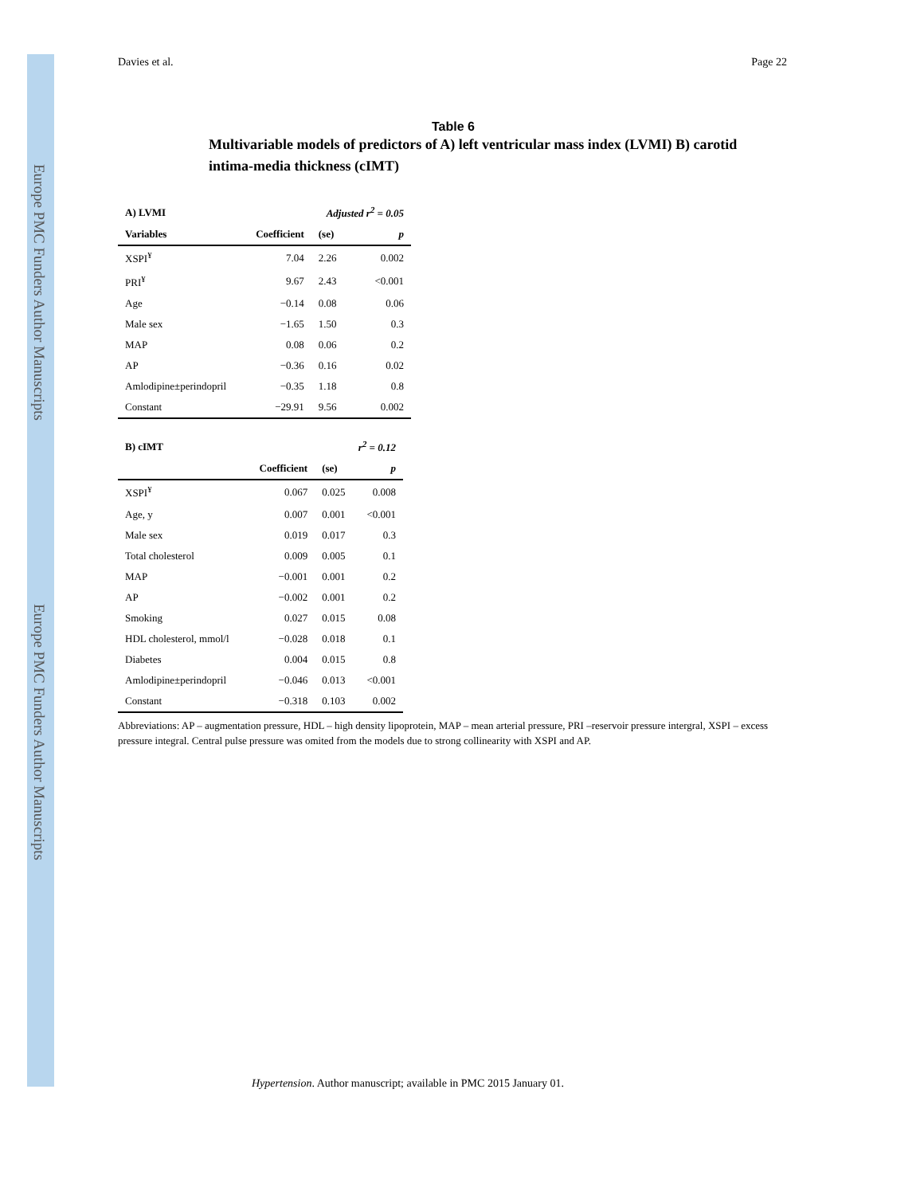Europe PMC Funders Author Manuscripts
Europe PMC Funders Author Manuscripts
Davies et al. Page 22
Table 6
Multivariable models of predictors of A) left ventricular mass index (LVMI) B) carotid intima-media thickness (cIMT)
| A) LVMI | | Adjusted r<sup>2</sup> = 0.05 | |
| --- | --- | --- | --- |
| Variables | Coefficient | (se) | p |
| XSPI<sup>¥</sup> | 7.04 | 2.26 | 0.002 |
| PRI<sup>¥</sup> | 9.67 | 2.43 | <0.001 |
| Age | −0.14 | 0.08 | 0.06 |
| Male sex | −1.65 | 1.50 | 0.3 |
| MAP | 0.08 | 0.06 | 0.2 |
| AP | −0.36 | 0.16 | 0.02 |
| Amlodipine±perindopril | −0.35 | 1.18 | 0.8 |
| Constant | −29.91 | 9.56 | 0.002 |
| B) cIMT | | r<sup>2</sup> = 0.12 | |
| --- | --- | --- | --- |
| | Coefficient | (se) | p |
| XSPI<sup>¥</sup> | 0.067 | 0.025 | 0.008 |
| Age, y | 0.007 | 0.001 | <0.001 |
| Male sex | 0.019 | 0.017 | 0.3 |
| Total cholesterol | 0.009 | 0.005 | 0.1 |
| MAP | −0.001 | 0.001 | 0.2 |
| AP | −0.002 | 0.001 | 0.2 |
| Smoking | 0.027 | 0.015 | 0.08 |
| HDL cholesterol, mmol/l | −0.028 | 0.018 | 0.1 |
| Diabetes | 0.004 | 0.015 | 0.8 |
| Amlodipine±perindopril | −0.046 | 0.013 | <0.001 |
| Constant | −0.318 | 0.103 | 0.002 |
Abbreviations: AP – augmentation pressure, HDL – high density lipoprotein, MAP – mean arterial pressure, PRI –reservoir pressure intergral, XSPI – excess pressure integral. Central pulse pressure was omited from the models due to strong collinearity with XSPI and AP.
Hypertension. Author manuscript; available in PMC 2015 January 01.